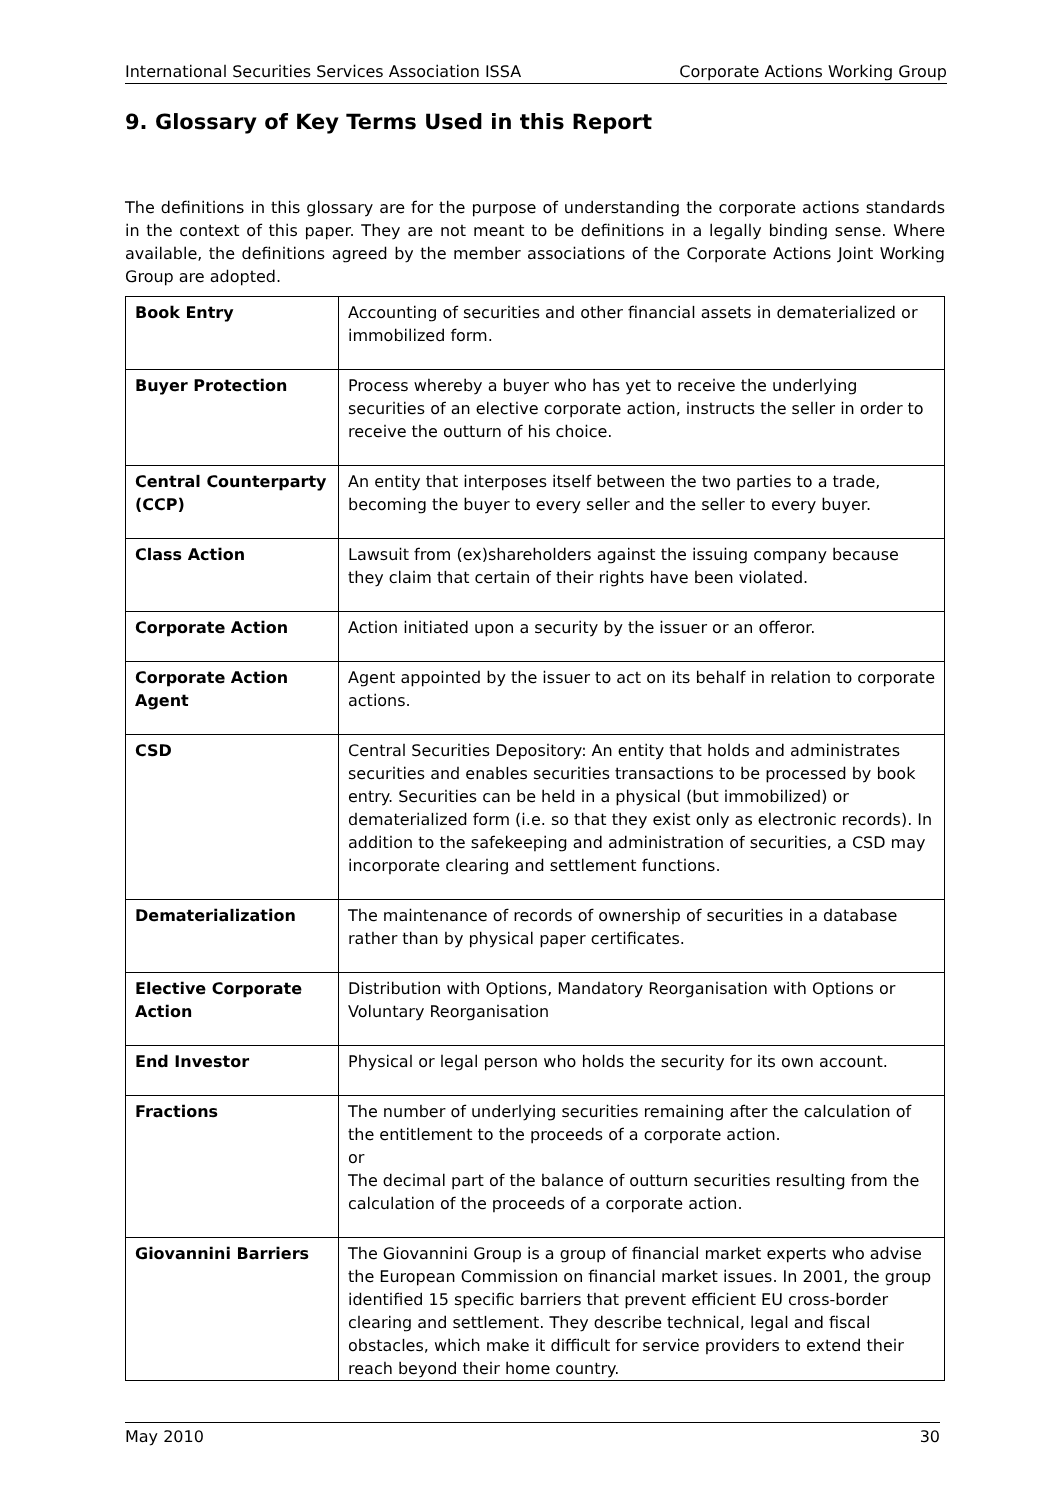International Securities Services Association ISSA Corporate Actions Working Group
9. Glossary of Key Terms Used in this Report
The definitions in this glossary are for the purpose of understanding the corporate actions standards in the context of this paper. They are not meant to be definitions in a legally binding sense. Where available, the definitions agreed by the member associations of the Corporate Actions Joint Working Group are adopted.
| Book Entry | Accounting of securities and other financial assets in dematerialized or immobilized form. |
| Buyer Protection | Process whereby a buyer who has yet to receive the underlying securities of an elective corporate action, instructs the seller in order to receive the outturn of his choice. |
| Central Counterparty (CCP) | An entity that interposes itself between the two parties to a trade, becoming the buyer to every seller and the seller to every buyer. |
| Class Action | Lawsuit from (ex)shareholders against the issuing company because they claim that certain of their rights have been violated. |
| Corporate Action | Action initiated upon a security by the issuer or an offeror. |
| Corporate Action Agent | Agent appointed by the issuer to act on its behalf in relation to corporate actions. |
| CSD | Central Securities Depository: An entity that holds and administrates securities and enables securities transactions to be processed by book entry. Securities can be held in a physical (but immobilized) or dematerialized form (i.e. so that they exist only as electronic records). In addition to the safekeeping and administration of securities, a CSD may incorporate clearing and settlement functions. |
| Dematerialization | The maintenance of records of ownership of securities in a database rather than by physical paper certificates. |
| Elective Corporate Action | Distribution with Options, Mandatory Reorganisation with Options or Voluntary Reorganisation |
| End Investor | Physical or legal person who holds the security for its own account. |
| Fractions | The number of underlying securities remaining after the calculation of the entitlement to the proceeds of a corporate action. or The decimal part of the balance of outturn securities resulting from the calculation of the proceeds of a corporate action. |
| Giovannini Barriers | The Giovannini Group is a group of financial market experts who advise the European Commission on financial market issues. In 2001, the group identified 15 specific barriers that prevent efficient EU cross-border clearing and settlement. They describe technical, legal and fiscal obstacles, which make it difficult for service providers to extend their reach beyond their home country. |
May 2010 30